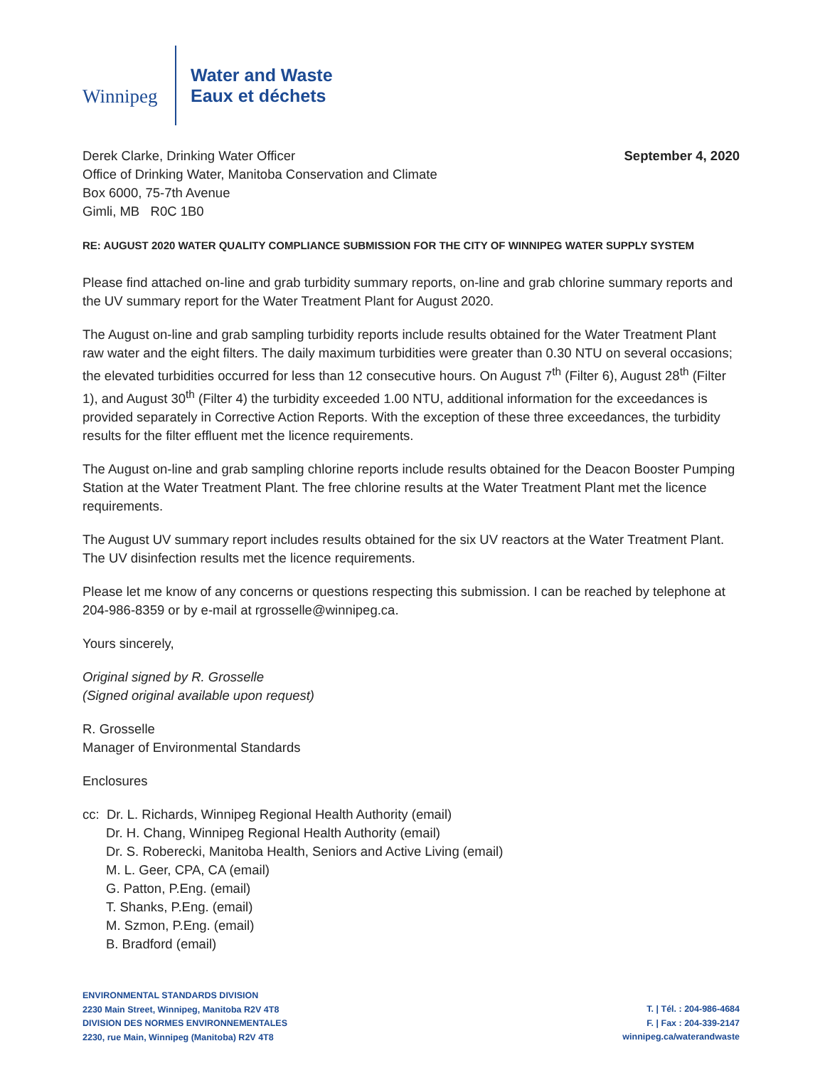Winnipeg
Water and Waste
Eaux et déchets
Derek Clarke, Drinking Water Officer
Office of Drinking Water, Manitoba Conservation and Climate
Box 6000, 75-7th Avenue
Gimli, MB R0C 1B0
September 4, 2020
RE: AUGUST 2020 WATER QUALITY COMPLIANCE SUBMISSION FOR THE CITY OF WINNIPEG WATER SUPPLY SYSTEM
Please find attached on-line and grab turbidity summary reports, on-line and grab chlorine summary reports and the UV summary report for the Water Treatment Plant for August 2020.
The August on-line and grab sampling turbidity reports include results obtained for the Water Treatment Plant raw water and the eight filters. The daily maximum turbidities were greater than 0.30 NTU on several occasions; the elevated turbidities occurred for less than 12 consecutive hours. On August 7<sup>th</sup> (Filter 6), August 28<sup>th</sup> (Filter 1), and August 30<sup>th</sup> (Filter 4) the turbidity exceeded 1.00 NTU, additional information for the exceedances is provided separately in Corrective Action Reports. With the exception of these three exceedances, the turbidity results for the filter effluent met the licence requirements.
The August on-line and grab sampling chlorine reports include results obtained for the Deacon Booster Pumping Station at the Water Treatment Plant. The free chlorine results at the Water Treatment Plant met the licence requirements.
The August UV summary report includes results obtained for the six UV reactors at the Water Treatment Plant. The UV disinfection results met the licence requirements.
Please let me know of any concerns or questions respecting this submission. I can be reached by telephone at 204-986-8359 or by e-mail at rgrosselle@winnipeg.ca.
Yours sincerely,
Original signed by R. Grosselle
(Signed original available upon request)
R. Grosselle
Manager of Environmental Standards
Enclosures
cc: Dr. L. Richards, Winnipeg Regional Health Authority (email)
Dr. H. Chang, Winnipeg Regional Health Authority (email)
Dr. S. Roberecki, Manitoba Health, Seniors and Active Living (email)
M. L. Geer, CPA, CA (email)
G. Patton, P.Eng. (email)
T. Shanks, P.Eng. (email)
M. Szmon, P.Eng. (email)
B. Bradford (email)
ENVIRONMENTAL STANDARDS DIVISION
2230 Main Street, Winnipeg, Manitoba R2V 4T8
DIVISION DES NORMES ENVIRONNEMENTALES
2230, rue Main, Winnipeg (Manitoba) R2V 4T8
T. | Tél. : 204-986-4684
F. | Fax : 204-339-2147
winnipeg.ca/waterandwaste